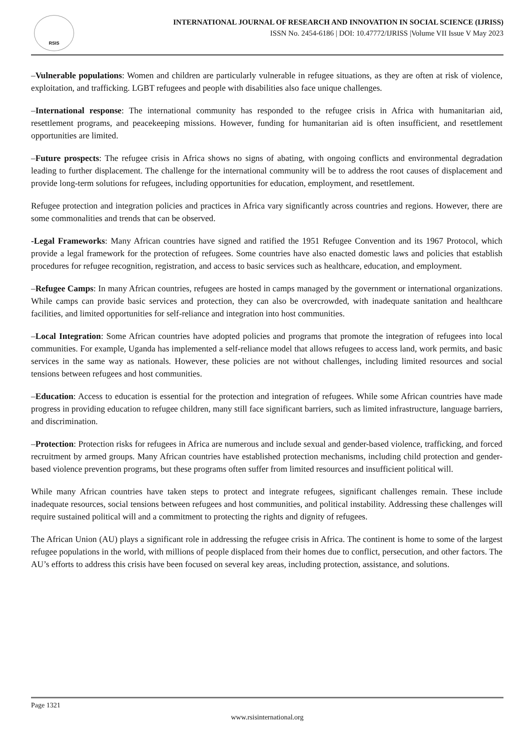RSIS
INTERNATIONAL JOURNAL OF RESEARCH AND INNOVATION IN SOCIAL SCIENCE (IJRISS)
ISSN No. 2454-6186 | DOI: 10.47772/IJRISS |Volume VII Issue V May 2023
–Vulnerable populations: Women and children are particularly vulnerable in refugee situations, as they are often at risk of violence, exploitation, and trafficking. LGBT refugees and people with disabilities also face unique challenges.
–International response: The international community has responded to the refugee crisis in Africa with humanitarian aid, resettlement programs, and peacekeeping missions. However, funding for humanitarian aid is often insufficient, and resettlement opportunities are limited.
–Future prospects: The refugee crisis in Africa shows no signs of abating, with ongoing conflicts and environmental degradation leading to further displacement. The challenge for the international community will be to address the root causes of displacement and provide long-term solutions for refugees, including opportunities for education, employment, and resettlement.
Refugee protection and integration policies and practices in Africa vary significantly across countries and regions. However, there are some commonalities and trends that can be observed.
-Legal Frameworks: Many African countries have signed and ratified the 1951 Refugee Convention and its 1967 Protocol, which provide a legal framework for the protection of refugees. Some countries have also enacted domestic laws and policies that establish procedures for refugee recognition, registration, and access to basic services such as healthcare, education, and employment.
–Refugee Camps: In many African countries, refugees are hosted in camps managed by the government or international organizations. While camps can provide basic services and protection, they can also be overcrowded, with inadequate sanitation and healthcare facilities, and limited opportunities for self-reliance and integration into host communities.
–Local Integration: Some African countries have adopted policies and programs that promote the integration of refugees into local communities. For example, Uganda has implemented a self-reliance model that allows refugees to access land, work permits, and basic services in the same way as nationals. However, these policies are not without challenges, including limited resources and social tensions between refugees and host communities.
–Education: Access to education is essential for the protection and integration of refugees. While some African countries have made progress in providing education to refugee children, many still face significant barriers, such as limited infrastructure, language barriers, and discrimination.
–Protection: Protection risks for refugees in Africa are numerous and include sexual and gender-based violence, trafficking, and forced recruitment by armed groups. Many African countries have established protection mechanisms, including child protection and gender-based violence prevention programs, but these programs often suffer from limited resources and insufficient political will.
While many African countries have taken steps to protect and integrate refugees, significant challenges remain. These include inadequate resources, social tensions between refugees and host communities, and political instability. Addressing these challenges will require sustained political will and a commitment to protecting the rights and dignity of refugees.
The African Union (AU) plays a significant role in addressing the refugee crisis in Africa. The continent is home to some of the largest refugee populations in the world, with millions of people displaced from their homes due to conflict, persecution, and other factors. The AU’s efforts to address this crisis have been focused on several key areas, including protection, assistance, and solutions.
Page 1321
www.rsisinternational.org